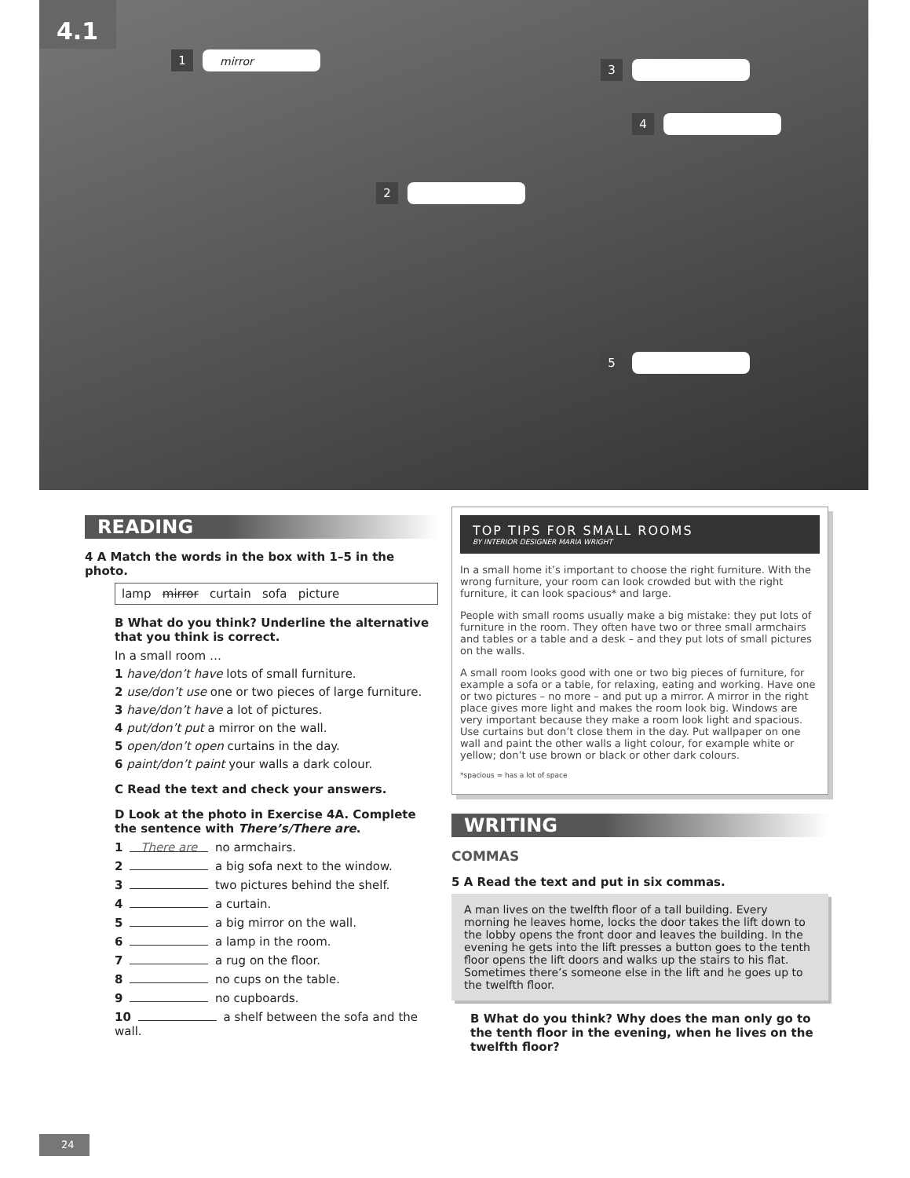4.1
1 mirror
3
4
2
5
READING
4 A Match the words in the box with 1–5 in the photo.
lamp mirror curtain sofa picture
B What do you think? Underline the alternative that you think is correct.
In a small room …
1 have/don’t have lots of small furniture.
2 use/don’t use one or two pieces of large furniture.
3 have/don’t have a lot of pictures.
4 put/don’t put a mirror on the wall.
5 open/don’t open curtains in the day.
6 paint/don’t paint your walls a dark colour.
C Read the text and check your answers.
D Look at the photo in Exercise 4A. Complete the sentence with There’s/There are.
1 There are no armchairs.
2 a big sofa next to the window.
3 two pictures behind the shelf.
4 a curtain.
5 a big mirror on the wall.
6 a lamp in the room.
7 a rug on the floor.
8 no cups on the table.
9 no cupboards.
10 a shelf between the sofa and the wall.
TOP TIPS FOR SMALL ROOMS
BY INTERIOR DESIGNER MARIA WRIGHT
In a small home it’s important to choose the right furniture. With the wrong furniture, your room can look crowded but with the right furniture, it can look spacious* and large.
People with small rooms usually make a big mistake: they put lots of furniture in the room. They often have two or three small armchairs and tables or a table and a desk – and they put lots of small pictures on the walls.
A small room looks good with one or two big pieces of furniture, for example a sofa or a table, for relaxing, eating and working. Have one or two pictures – no more – and put up a mirror. A mirror in the right place gives more light and makes the room look big. Windows are very important because they make a room look light and spacious. Use curtains but don’t close them in the day. Put wallpaper on one wall and paint the other walls a light colour, for example white or yellow; don’t use brown or black or other dark colours.
*spacious = has a lot of space
WRITING
COMMAS
5 A Read the text and put in six commas.
A man lives on the twelfth floor of a tall building. Every morning he leaves home, locks the door takes the lift down to the lobby opens the front door and leaves the building. In the evening he gets into the lift presses a button goes to the tenth floor opens the lift doors and walks up the stairs to his flat. Sometimes there’s someone else in the lift and he goes up to the twelfth floor.
B What do you think? Why does the man only go to the tenth floor in the evening, when he lives on the twelfth floor?
24